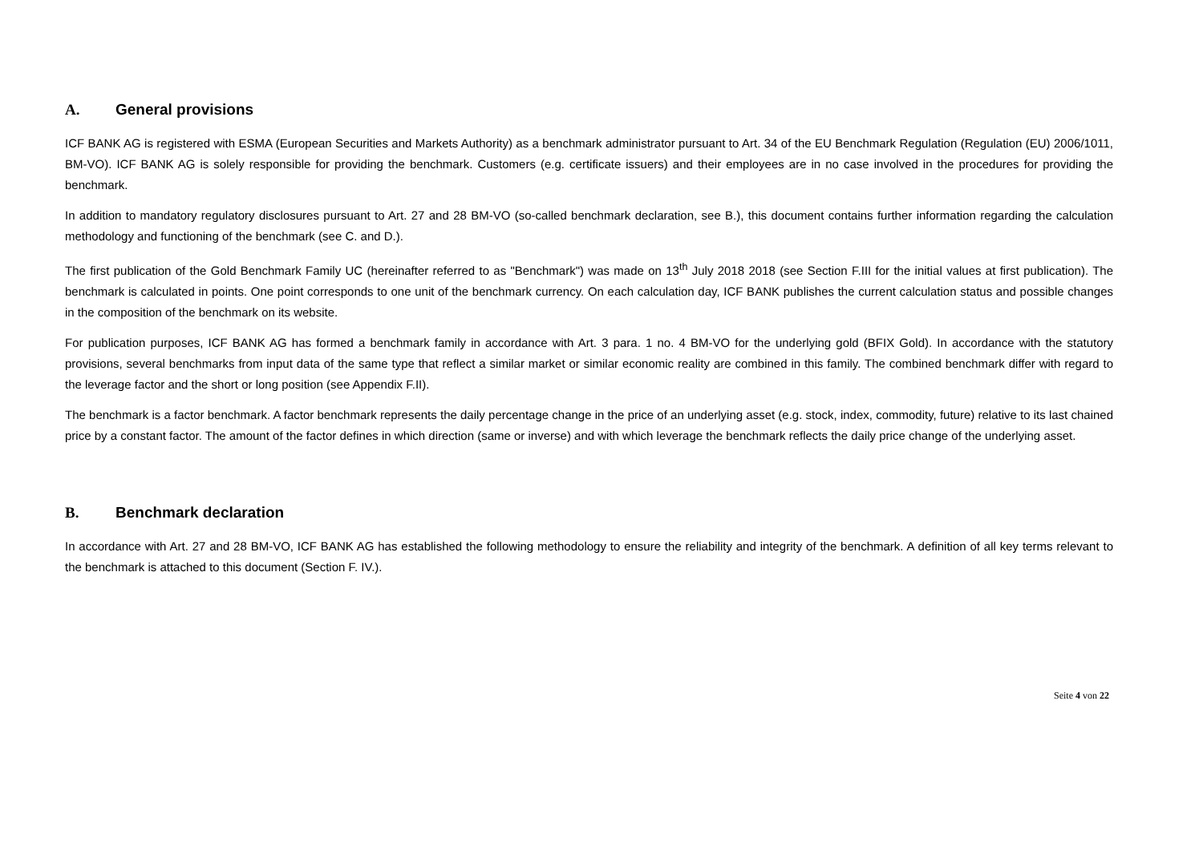A. General provisions
ICF BANK AG is registered with ESMA (European Securities and Markets Authority) as a benchmark administrator pursuant to Art. 34 of the EU Benchmark Regulation (Regulation (EU) 2006/1011, BM-VO). ICF BANK AG is solely responsible for providing the benchmark. Customers (e.g. certificate issuers) and their employees are in no case involved in the procedures for providing the benchmark.
In addition to mandatory regulatory disclosures pursuant to Art. 27 and 28 BM-VO (so-called benchmark declaration, see B.), this document contains further information regarding the calculation methodology and functioning of the benchmark (see C. and D.).
The first publication of the Gold Benchmark Family UC (hereinafter referred to as "Benchmark") was made on 13<sup>th</sup> July 2018 2018 (see Section F.III for the initial values at first publication). The benchmark is calculated in points. One point corresponds to one unit of the benchmark currency. On each calculation day, ICF BANK publishes the current calculation status and possible changes in the composition of the benchmark on its website.
For publication purposes, ICF BANK AG has formed a benchmark family in accordance with Art. 3 para. 1 no. 4 BM-VO for the underlying gold (BFIX Gold). In accordance with the statutory provisions, several benchmarks from input data of the same type that reflect a similar market or similar economic reality are combined in this family. The combined benchmark differ with regard to the leverage factor and the short or long position (see Appendix F.II).
The benchmark is a factor benchmark. A factor benchmark represents the daily percentage change in the price of an underlying asset (e.g. stock, index, commodity, future) relative to its last chained price by a constant factor. The amount of the factor defines in which direction (same or inverse) and with which leverage the benchmark reflects the daily price change of the underlying asset.
B. Benchmark declaration
In accordance with Art. 27 and 28 BM-VO, ICF BANK AG has established the following methodology to ensure the reliability and integrity of the benchmark. A definition of all key terms relevant to the benchmark is attached to this document (Section F. IV.).
Seite 4 von 22